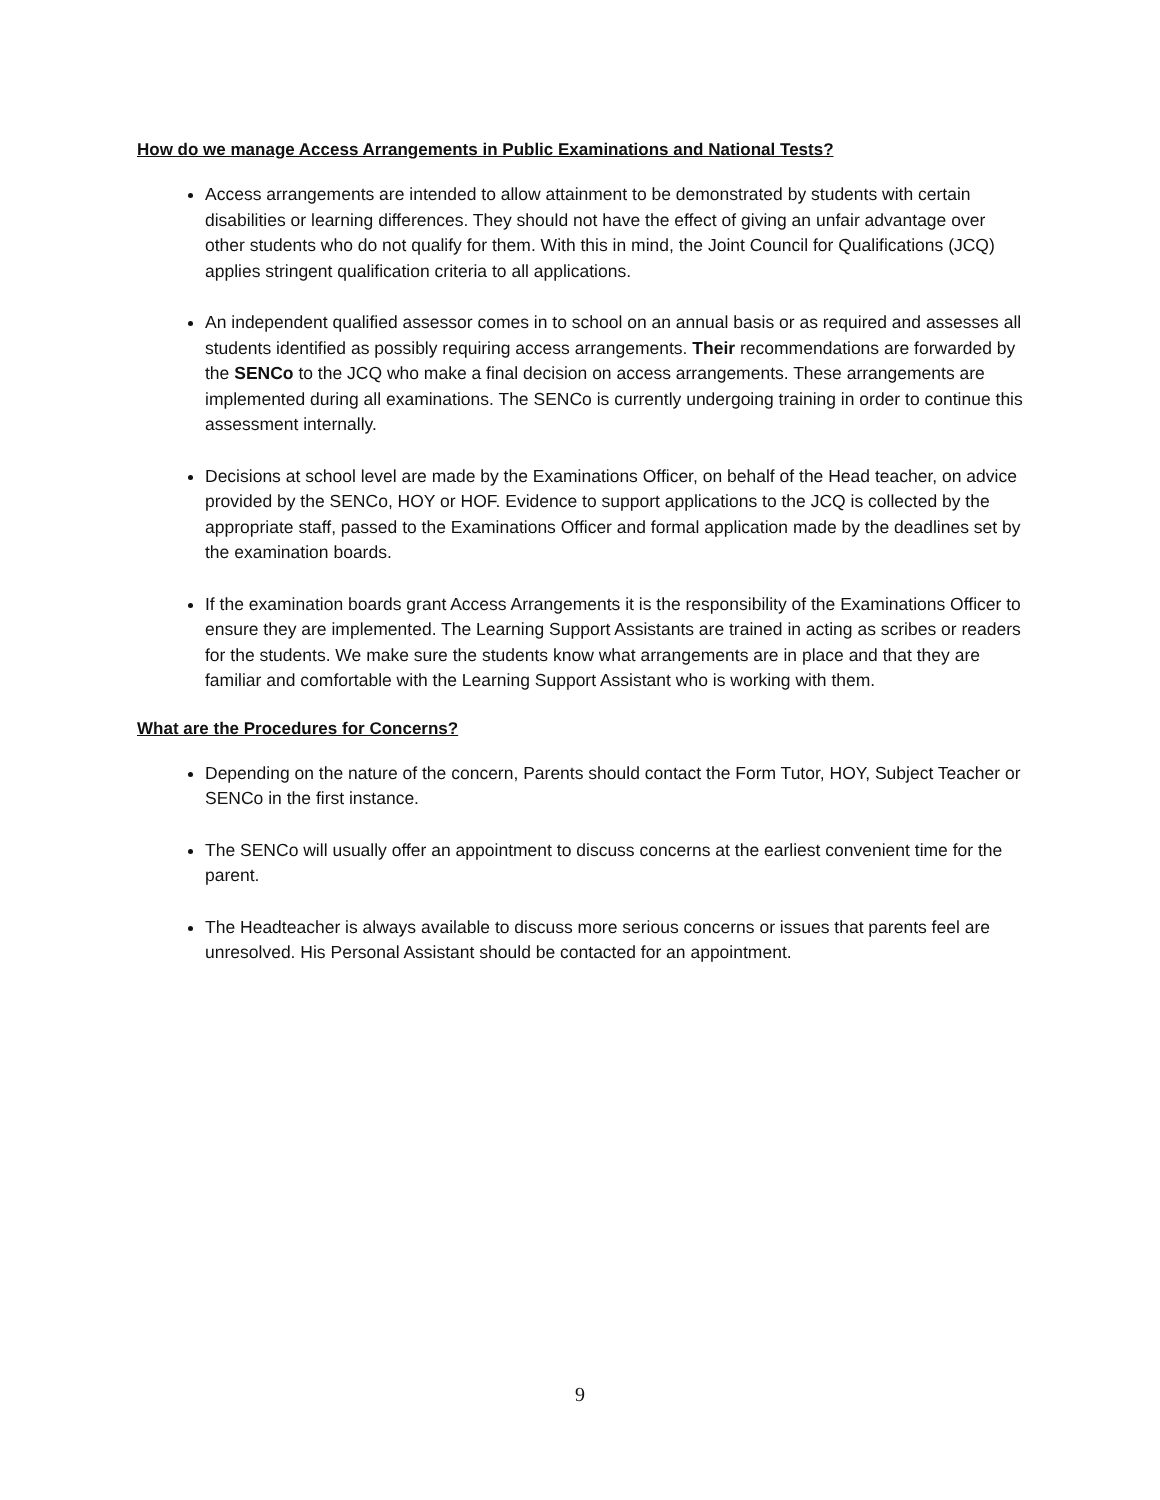How do we manage Access Arrangements in Public Examinations and National Tests?
Access arrangements are intended to allow attainment to be demonstrated by students with certain disabilities or learning differences. They should not have the effect of giving an unfair advantage over other students who do not qualify for them. With this in mind, the Joint Council for Qualifications (JCQ) applies stringent qualification criteria to all applications.
An independent qualified assessor comes in to school on an annual basis or as required and assesses all students identified as possibly requiring access arrangements. Their recommendations are forwarded by the SENCo to the JCQ who make a final decision on access arrangements. These arrangements are implemented during all examinations. The SENCo is currently undergoing training in order to continue this assessment internally.
Decisions at school level are made by the Examinations Officer, on behalf of the Head teacher, on advice provided by the SENCo, HOY or HOF. Evidence to support applications to the JCQ is collected by the appropriate staff, passed to the Examinations Officer and formal application made by the deadlines set by the examination boards.
If the examination boards grant Access Arrangements it is the responsibility of the Examinations Officer to ensure they are implemented. The Learning Support Assistants are trained in acting as scribes or readers for the students. We make sure the students know what arrangements are in place and that they are familiar and comfortable with the Learning Support Assistant who is working with them.
What are the Procedures for Concerns?
Depending on the nature of the concern, Parents should contact the Form Tutor, HOY, Subject Teacher or SENCo in the first instance.
The SENCo will usually offer an appointment to discuss concerns at the earliest convenient time for the parent.
The Headteacher is always available to discuss more serious concerns or issues that parents feel are unresolved. His Personal Assistant should be contacted for an appointment.
9